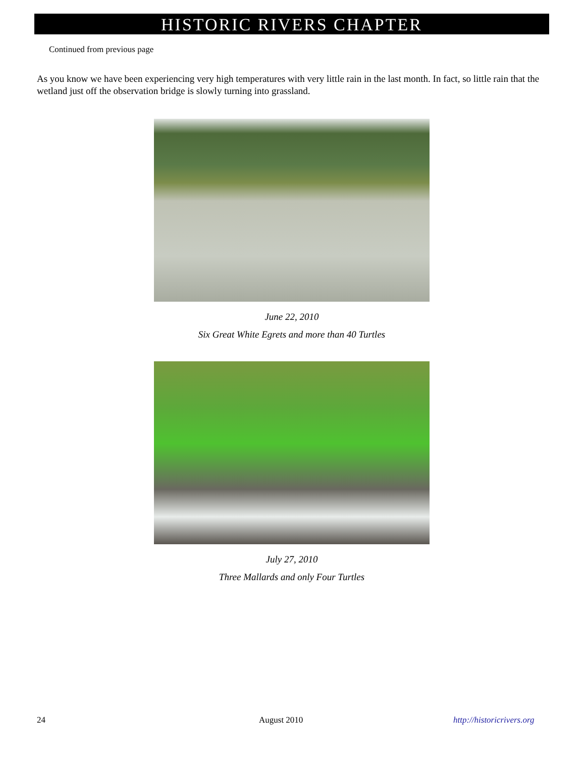HISTORIC RIVERS CHAPTER
Continued from previous page
As you know we have been experiencing very high temperatures with very little rain in the last month. In fact, so little rain that the wetland just off the observation bridge is slowly turning into grassland.
June 22, 2010
Six Great White Egrets and more than 40 Turtles
July 27, 2010
Three Mallards and only Four Turtles
24 August 2010 http://historicrivers.org